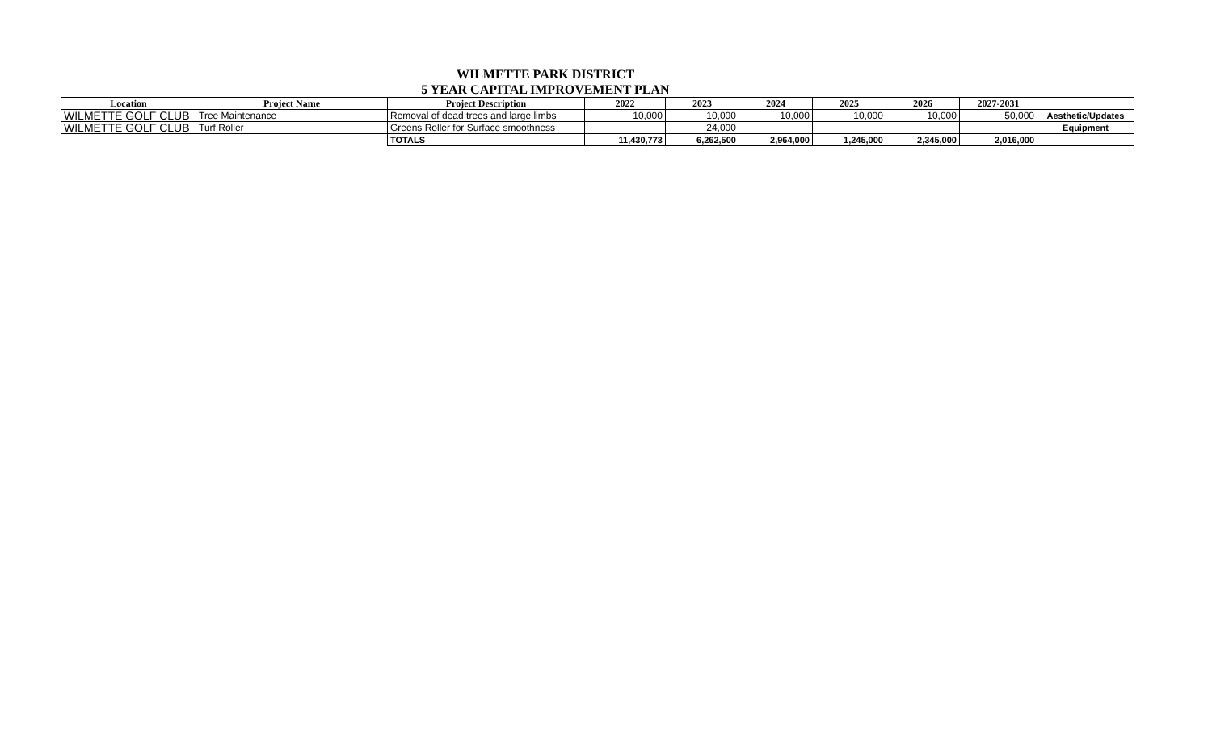WILMETTE PARK DISTRICT
5 YEAR CAPITAL IMPROVEMENT PLAN
| Location | Project Name | Project Description | 2022 | 2023 | 2024 | 2025 | 2026 | 2027-2031 | |
| --- | --- | --- | --- | --- | --- | --- | --- | --- | --- |
| WILMETTE GOLF CLUB | Tree Maintenance | Removal of dead trees and large limbs | 10,000 | 10,000 | 10,000 | 10,000 | 10,000 | 50,000 | Aesthetic/Updates |
| WILMETTE GOLF CLUB | Turf Roller | Greens Roller for Surface smoothness | | 24,000 | | | | | Equipment |
| | | TOTALS | 11,430,773 | 6,262,500 | 2,964,000 | 1,245,000 | 2,345,000 | 2,016,000 | |